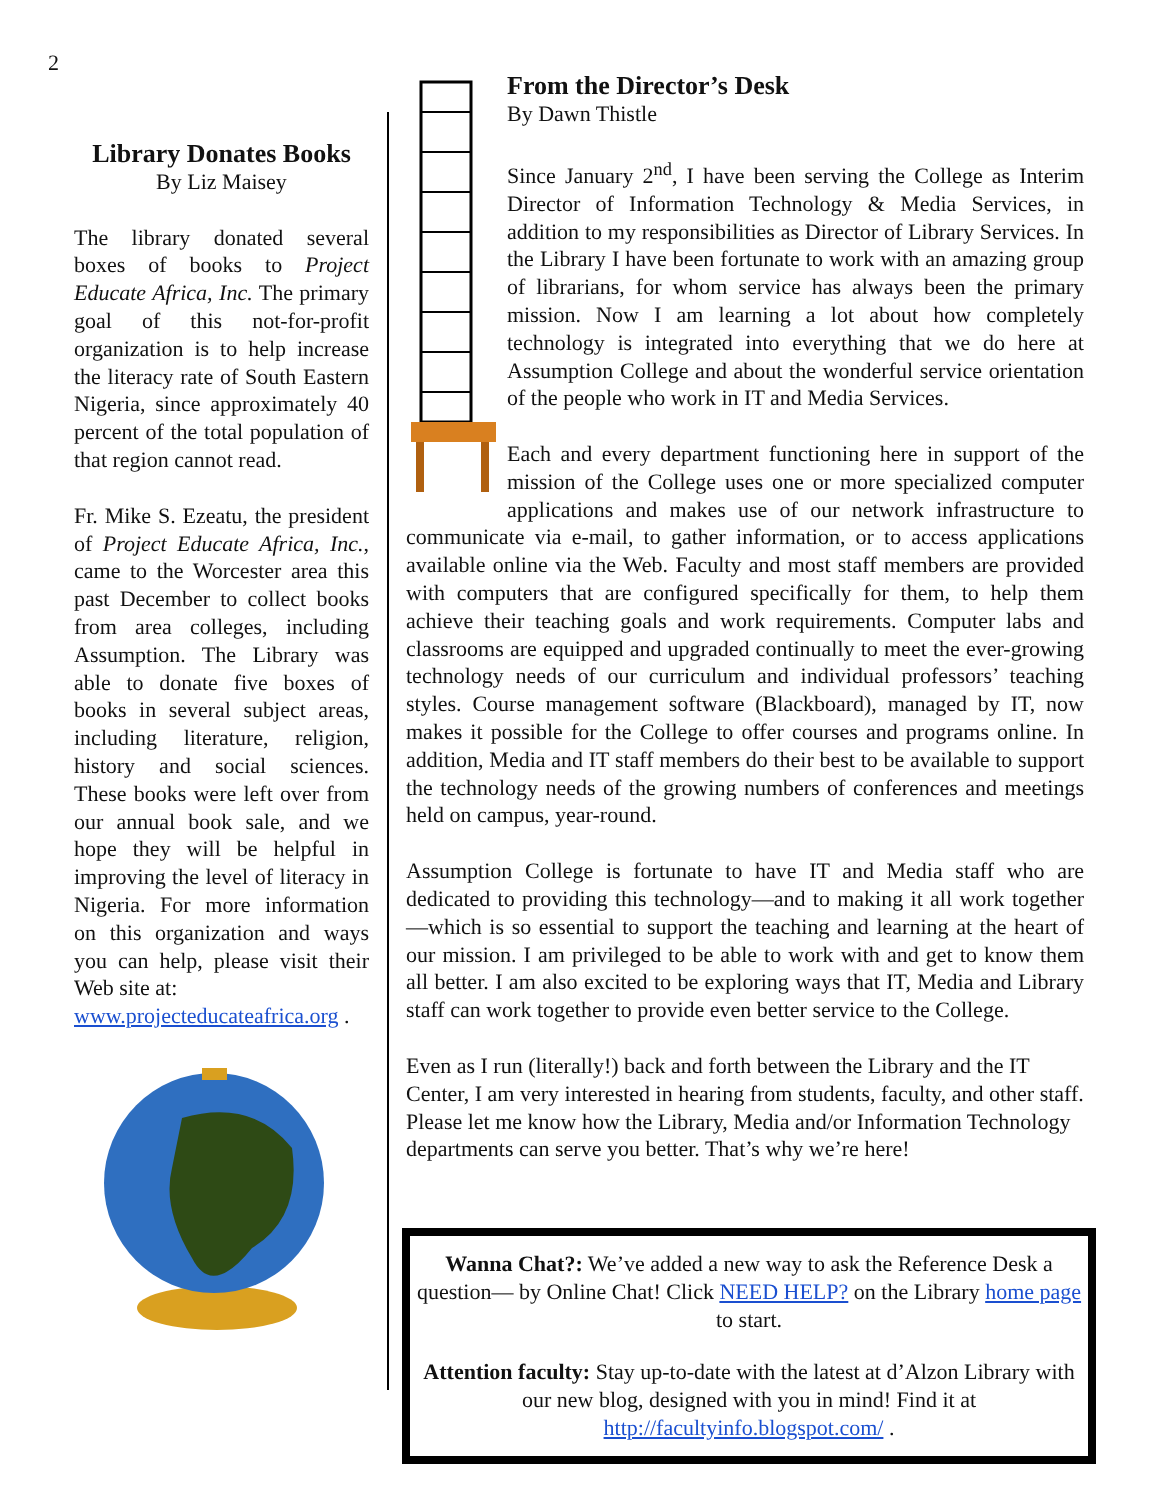2
Library Donates Books
By Liz Maisey
The library donated several boxes of books to Project Educate Africa, Inc. The primary goal of this not-for-profit organization is to help increase the literacy rate of South Eastern Nigeria, since approximately 40 percent of the total population of that region cannot read.
Fr. Mike S. Ezeatu, the president of Project Educate Africa, Inc., came to the Worcester area this past December to collect books from area colleges, including Assumption. The Library was able to donate five boxes of books in several subject areas, including literature, religion, history and social sciences. These books were left over from our annual book sale, and we hope they will be helpful in improving the level of literacy in Nigeria. For more information on this organization and ways you can help, please visit their Web site at:
www.projecteducateafrica.org .
From the Director’s Desk
By Dawn Thistle
Since January 2<sup>nd</sup>, I have been serving the College as Interim Director of Information Technology & Media Services, in addition to my responsibilities as Director of Library Services. In the Library I have been fortunate to work with an amazing group of librarians, for whom service has always been the primary mission. Now I am learning a lot about how completely technology is integrated into everything that we do here at Assumption College and about the wonderful service orientation of the people who work in IT and Media Services.
Each and every department functioning here in support of the mission of the College uses one or more specialized computer applications and makes use of our network infrastructure to communicate via e-mail, to gather information, or to access applications available online via the Web. Faculty and most staff members are provided with computers that are configured specifically for them, to help them achieve their teaching goals and work requirements. Computer labs and classrooms are equipped and upgraded continually to meet the ever-growing technology needs of our curriculum and individual professors’ teaching styles. Course management software (Blackboard), managed by IT, now makes it possible for the College to offer courses and programs online. In addition, Media and IT staff members do their best to be available to support the technology needs of the growing numbers of conferences and meetings held on campus, year-round.
Assumption College is fortunate to have IT and Media staff who are dedicated to providing this technology—and to making it all work together—which is so essential to support the teaching and learning at the heart of our mission. I am privileged to be able to work with and get to know them all better. I am also excited to be exploring ways that IT, Media and Library staff can work together to provide even better service to the College.
Even as I run (literally!) back and forth between the Library and the IT Center, I am very interested in hearing from students, faculty, and other staff. Please let me know how the Library, Media and/or Information Technology departments can serve you better. That’s why we’re here!
Wanna Chat?: We’ve added a new way to ask the Reference Desk a question— by Online Chat! Click NEED HELP? on the Library home page to start.
Attention faculty: Stay up-to-date with the latest at d’Alzon Library with our new blog, designed with you in mind! Find it at http://facultyinfo.blogspot.com/ .